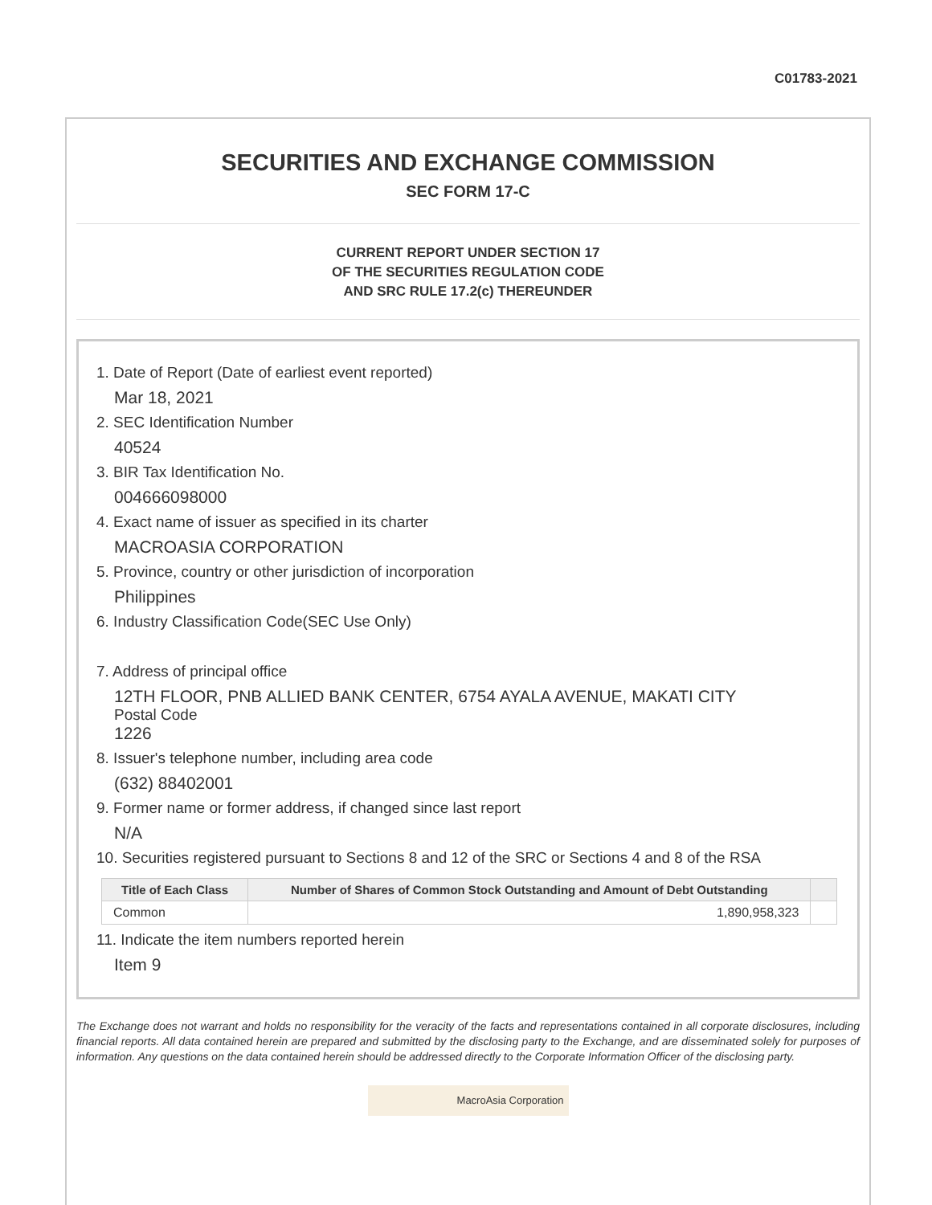C01783-2021
SECURITIES AND EXCHANGE COMMISSION
SEC FORM 17-C
CURRENT REPORT UNDER SECTION 17
OF THE SECURITIES REGULATION CODE
AND SRC RULE 17.2(c) THEREUNDER
1. Date of Report (Date of earliest event reported)
Mar 18, 2021
2. SEC Identification Number
40524
3. BIR Tax Identification No.
004666098000
4. Exact name of issuer as specified in its charter
MACROASIA CORPORATION
5. Province, country or other jurisdiction of incorporation
Philippines
6. Industry Classification Code(SEC Use Only)
7. Address of principal office
12TH FLOOR, PNB ALLIED BANK CENTER, 6754 AYALA AVENUE, MAKATI CITY
Postal Code
1226
8. Issuer's telephone number, including area code
(632) 88402001
9. Former name or former address, if changed since last report
N/A
10. Securities registered pursuant to Sections 8 and 12 of the SRC or Sections 4 and 8 of the RSA
| Title of Each Class | Number of Shares of Common Stock Outstanding and Amount of Debt Outstanding | |
| --- | --- | --- |
| Common | 1,890,958,323 | |
11. Indicate the item numbers reported herein
Item 9
The Exchange does not warrant and holds no responsibility for the veracity of the facts and representations contained in all corporate disclosures, including financial reports. All data contained herein are prepared and submitted by the disclosing party to the Exchange, and are disseminated solely for purposes of information. Any questions on the data contained herein should be addressed directly to the Corporate Information Officer of the disclosing party.
MacroAsia Corporation